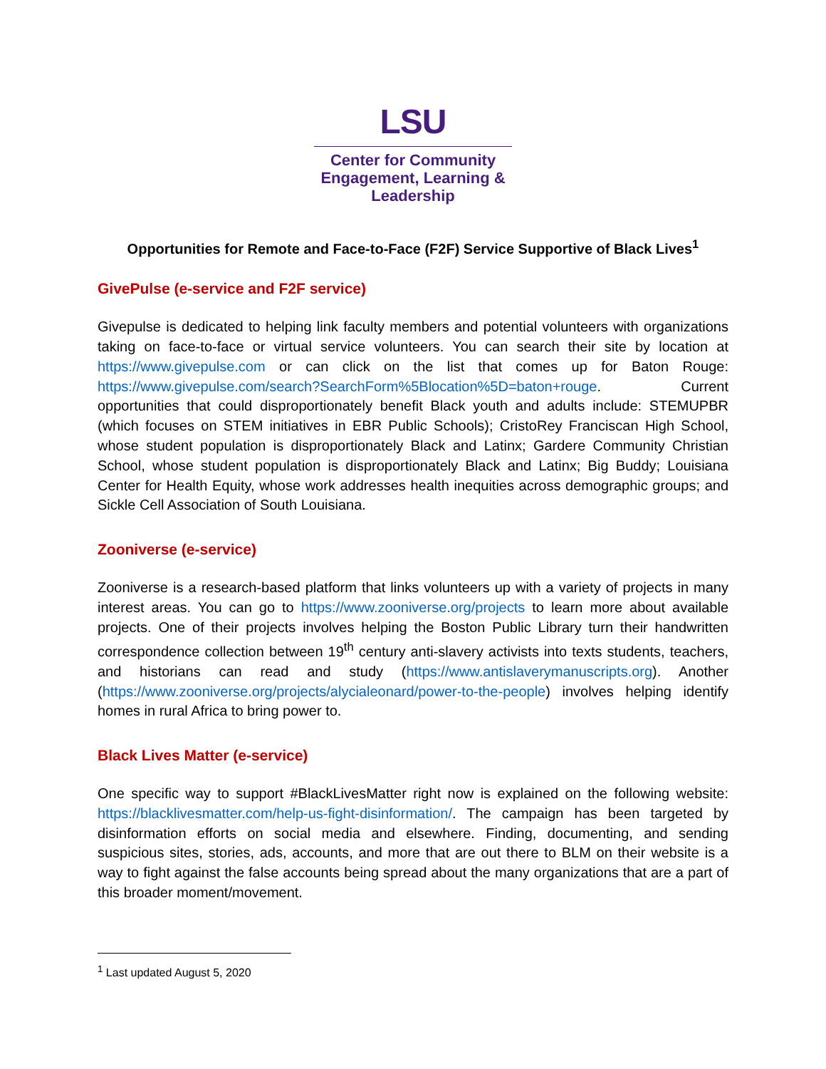LSU
Center for Community
Engagement, Learning &
Leadership
Opportunities for Remote and Face-to-Face (F2F) Service Supportive of Black Lives<sup>1</sup>
GivePulse (e-service and F2F service)
Givepulse is dedicated to helping link faculty members and potential volunteers with organizations taking on face-to-face or virtual service volunteers. You can search their site by location at https://www.givepulse.com or can click on the list that comes up for Baton Rouge: https://www.givepulse.com/search?SearchForm%5Blocation%5D=baton+rouge. Current opportunities that could disproportionately benefit Black youth and adults include: STEMUPBR (which focuses on STEM initiatives in EBR Public Schools); CristoRey Franciscan High School, whose student population is disproportionately Black and Latinx; Gardere Community Christian School, whose student population is disproportionately Black and Latinx; Big Buddy; Louisiana Center for Health Equity, whose work addresses health inequities across demographic groups; and Sickle Cell Association of South Louisiana.
Zooniverse (e-service)
Zooniverse is a research-based platform that links volunteers up with a variety of projects in many interest areas. You can go to https://www.zooniverse.org/projects to learn more about available projects. One of their projects involves helping the Boston Public Library turn their handwritten correspondence collection between 19<sup>th</sup> century anti-slavery activists into texts students, teachers, and historians can read and study (https://www.antislaverymanuscripts.org). Another (https://www.zooniverse.org/projects/alycialeonard/power-to-the-people) involves helping identify homes in rural Africa to bring power to.
Black Lives Matter (e-service)
One specific way to support #BlackLivesMatter right now is explained on the following website: https://blacklivesmatter.com/help-us-fight-disinformation/. The campaign has been targeted by disinformation efforts on social media and elsewhere. Finding, documenting, and sending suspicious sites, stories, ads, accounts, and more that are out there to BLM on their website is a way to fight against the false accounts being spread about the many organizations that are a part of this broader moment/movement.
<sup>1</sup> Last updated August 5, 2020